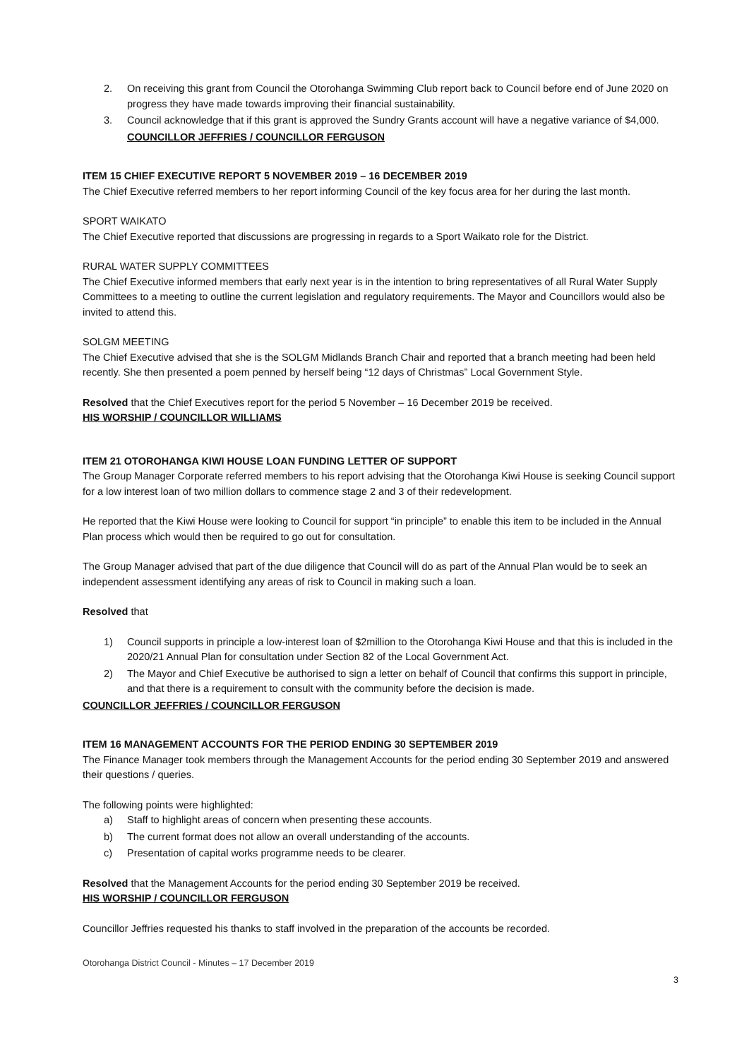2. On receiving this grant from Council the Otorohanga Swimming Club report back to Council before end of June 2020 on progress they have made towards improving their financial sustainability.
3. Council acknowledge that if this grant is approved the Sundry Grants account will have a negative variance of $4,000.
COUNCILLOR JEFFRIES / COUNCILLOR FERGUSON
ITEM 15 CHIEF EXECUTIVE REPORT 5 NOVEMBER 2019 – 16 DECEMBER 2019
The Chief Executive referred members to her report informing Council of the key focus area for her during the last month.
SPORT WAIKATO
The Chief Executive reported that discussions are progressing in regards to a Sport Waikato role for the District.
RURAL WATER SUPPLY COMMITTEES
The Chief Executive informed members that early next year is in the intention to bring representatives of all Rural Water Supply Committees to a meeting to outline the current legislation and regulatory requirements. The Mayor and Councillors would also be invited to attend this.
SOLGM MEETING
The Chief Executive advised that she is the SOLGM Midlands Branch Chair and reported that a branch meeting had been held recently. She then presented a poem penned by herself being “12 days of Christmas” Local Government Style.
Resolved that the Chief Executives report for the period 5 November – 16 December 2019 be received.
HIS WORSHIP / COUNCILLOR WILLIAMS
ITEM 21 OTOROHANGA KIWI HOUSE LOAN FUNDING LETTER OF SUPPORT
The Group Manager Corporate referred members to his report advising that the Otorohanga Kiwi House is seeking Council support for a low interest loan of two million dollars to commence stage 2 and 3 of their redevelopment.
He reported that the Kiwi House were looking to Council for support “in principle” to enable this item to be included in the Annual Plan process which would then be required to go out for consultation.
The Group Manager advised that part of the due diligence that Council will do as part of the Annual Plan would be to seek an independent assessment identifying any areas of risk to Council in making such a loan.
Resolved that
1) Council supports in principle a low-interest loan of $2million to the Otorohanga Kiwi House and that this is included in the 2020/21 Annual Plan for consultation under Section 82 of the Local Government Act.
2) The Mayor and Chief Executive be authorised to sign a letter on behalf of Council that confirms this support in principle, and that there is a requirement to consult with the community before the decision is made.
COUNCILLOR JEFFRIES / COUNCILLOR FERGUSON
ITEM 16 MANAGEMENT ACCOUNTS FOR THE PERIOD ENDING 30 SEPTEMBER 2019
The Finance Manager took members through the Management Accounts for the period ending 30 September 2019 and answered their questions / queries.
The following points were highlighted:
a) Staff to highlight areas of concern when presenting these accounts.
b) The current format does not allow an overall understanding of the accounts.
c) Presentation of capital works programme needs to be clearer.
Resolved that the Management Accounts for the period ending 30 September 2019 be received.
HIS WORSHIP / COUNCILLOR FERGUSON
Councillor Jeffries requested his thanks to staff involved in the preparation of the accounts be recorded.
Otorohanga District Council - Minutes – 17 December 2019
3